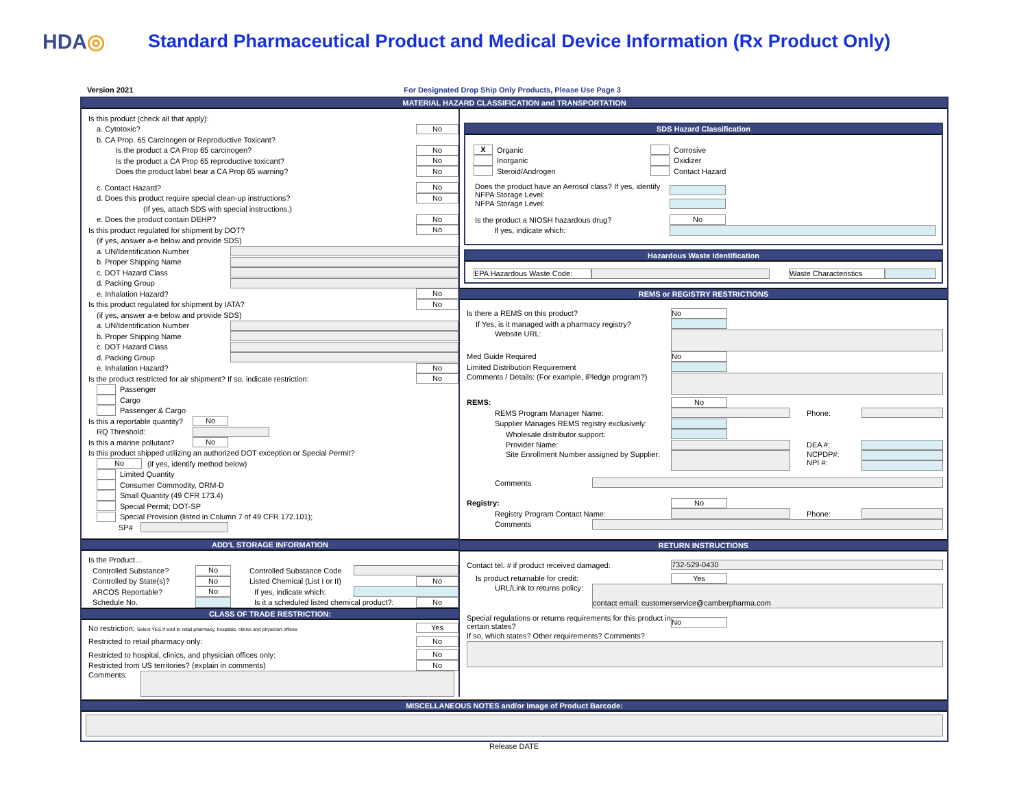HDA◎
Standard Pharmaceutical Product and Medical Device Information (Rx Product Only)
Version 2021 For Designated Drop Ship Only Products, Please Use Page 3
MATERIAL HAZARD CLASSIFICATION and TRANSPORTATION
Is this product (check all that apply):
a. Cytotoxic? No
b. CA Prop. 65 Carcinogen or Reproductive Toxicant?
Is the product a CA Prop 65 carcinogen? No
Is the product a CA Prop 65 reproductive toxicant? No
Does the product label bear a CA Prop 65 warning? No
c. Contact Hazard? No
d. Does this product require special clean-up instructions? No
(If yes, attach SDS with special instructions.)
e. Does the product contain DEHP? No
Is this product regulated for shipment by DOT? No
(if yes, answer a-e below and provide SDS)
a. UN/Identification Number
b. Proper Shipping Name
c. DOT Hazard Class
d. Packing Group
e. Inhalation Hazard? No
Is this product regulated for shipment by IATA? No
(if yes, answer a-e below and provide SDS)
a. UN/Identification Number
b. Proper Shipping Name
c. DOT Hazard Class
d. Packing Group
e. Inhalation Hazard? No
Is the product restricted for air shipment? If so, indicate restriction: No
Passenger
Cargo
Passenger & Cargo
Is this a reportable quantity? No
RQ Threshold:
Is this a marine pollutant? No
Is this product shipped utilizing an authorized DOT exception or Special Permit?
No (if yes, identify method below)
Limited Quantity
Consumer Commodity, ORM-D
Small Quantity (49 CFR 173.4)
Special Permit; DOT-SP
Special Provision (listed in Column 7 of 49 CFR 172.101);
SP#
ADD'L STORAGE INFORMATION
Is the Product…
Controlled Substance? No Controlled Substance Code
Controlled by State(s)? No Listed Chemical (List I or II) No
ARCOS Reportable? No If yes, indicate which:
Schedule No. Is it a scheduled listed chemical product?: No
CLASS OF TRADE RESTRICTION:
No restriction: Select YES if sold to retail pharmacy, hospitals, clinics and physician offices Yes
Restricted to retail pharmacy only: No
Restricted to hospital, clinics, and physician offices only: No
Restricted from US territories? (explain in comments) No
Comments:
SDS Hazard Classification
X Organic
Inorganic
Steroid/Androgen
Corrosive
Oxidizer
Contact Hazard
Does the product have an Aerosol class? If yes, identify NFPA Storage Level:
NFPA Storage Level:
Is the product a NIOSH hazardous drug? No
If yes, indicate which:
Hazardous Waste Identification
EPA Hazardous Waste Code: Waste Characteristics
REMS or REGISTRY RESTRICTIONS
Is there a REMS on this product? No
If Yes, is it managed with a pharmacy registry?
Website URL:
Med Guide Required No
Limited Distribution Requirement
Comments / Details: (For example, iPledge program?)
REMS: No
REMS Program Manager Name: Phone:
Supplier Manages REMS registry exclusively:
Wholesale distributor support:
Provider Name: DEA #:
Site Enrollment Number assigned by Supplier: NCPDP#:
NPI #:
Comments
Registry: No
Registry Program Contact Name: Phone:
Comments
RETURN INSTRUCTIONS
Contact tel. # if product received damaged: 732-529-0430
Is product returnable for credit: Yes
URL/Link to returns policy: contact email: customerservice@camberpharma.com
Special regulations or returns requirements for this product in certain states? No
If so, which states? Other requirements? Comments?
MISCELLANEOUS NOTES and/or Image of Product Barcode:
Release DATE